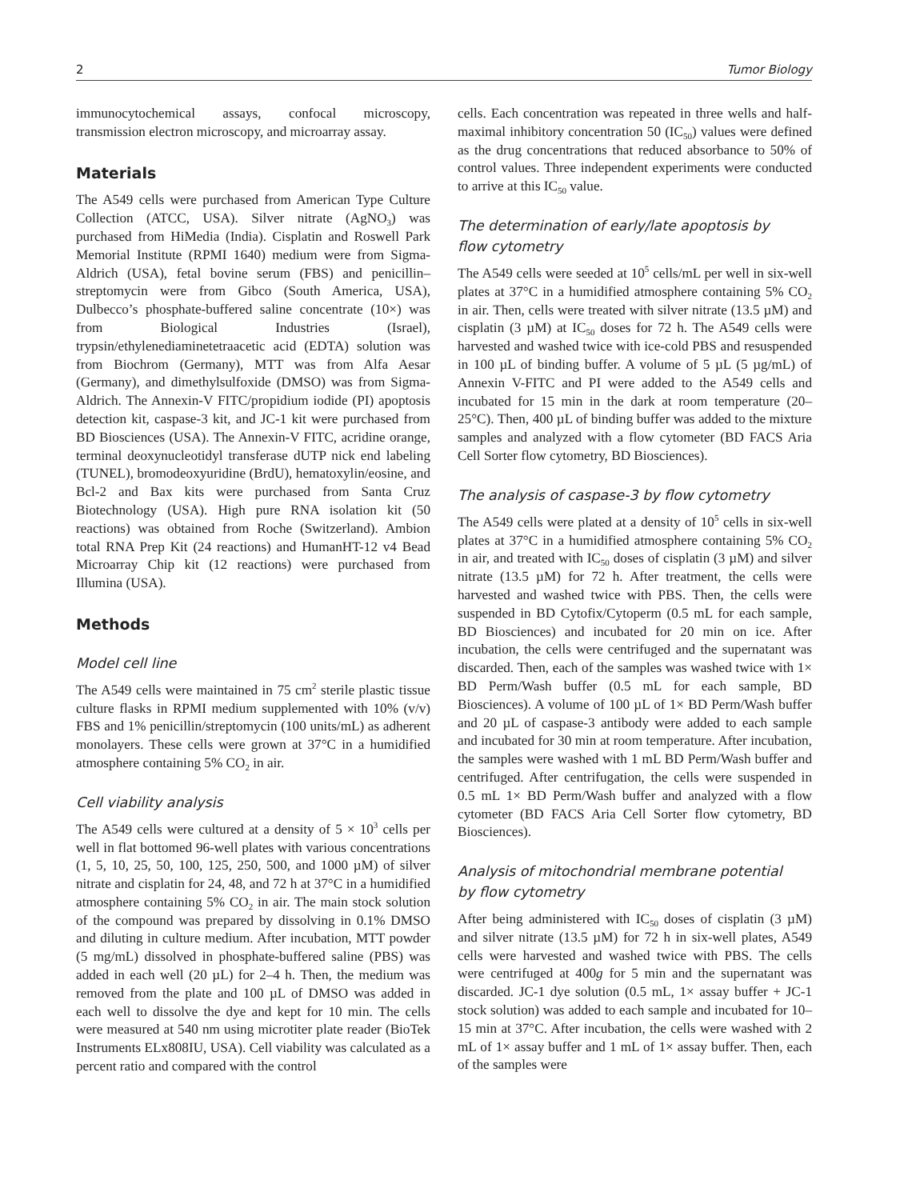2 Tumor Biology
immunocytochemical assays, confocal microscopy, transmission electron microscopy, and microarray assay.
Materials
The A549 cells were purchased from American Type Culture Collection (ATCC, USA). Silver nitrate (AgNO<sub>3</sub>) was purchased from HiMedia (India). Cisplatin and Roswell Park Memorial Institute (RPMI 1640) medium were from Sigma-Aldrich (USA), fetal bovine serum (FBS) and penicillin–streptomycin were from Gibco (South America, USA), Dulbecco’s phosphate-buffered saline concentrate (10×) was from Biological Industries (Israel), trypsin/ethylenediaminetetraacetic acid (EDTA) solution was from Biochrom (Germany), MTT was from Alfa Aesar (Germany), and dimethylsulfoxide (DMSO) was from Sigma-Aldrich. The Annexin-V FITC/propidium iodide (PI) apoptosis detection kit, caspase-3 kit, and JC-1 kit were purchased from BD Biosciences (USA). The Annexin-V FITC, acridine orange, terminal deoxynucleotidyl transferase dUTP nick end labeling (TUNEL), bromodeoxyuridine (BrdU), hematoxylin/eosine, and Bcl-2 and Bax kits were purchased from Santa Cruz Biotechnology (USA). High pure RNA isolation kit (50 reactions) was obtained from Roche (Switzerland). Ambion total RNA Prep Kit (24 reactions) and HumanHT-12 v4 Bead Microarray Chip kit (12 reactions) were purchased from Illumina (USA).
Methods
Model cell line
The A549 cells were maintained in 75 cm<sup>2</sup> sterile plastic tissue culture flasks in RPMI medium supplemented with 10% (v/v) FBS and 1% penicillin/streptomycin (100 units/mL) as adherent monolayers. These cells were grown at 37°C in a humidified atmosphere containing 5% CO<sub>2</sub> in air.
Cell viability analysis
The A549 cells were cultured at a density of 5 × 10<sup>3</sup> cells per well in flat bottomed 96-well plates with various concentrations (1, 5, 10, 25, 50, 100, 125, 250, 500, and 1000 µM) of silver nitrate and cisplatin for 24, 48, and 72 h at 37°C in a humidified atmosphere containing 5% CO<sub>2</sub> in air. The main stock solution of the compound was prepared by dissolving in 0.1% DMSO and diluting in culture medium. After incubation, MTT powder (5 mg/mL) dissolved in phosphate-buffered saline (PBS) was added in each well (20 µL) for 2–4 h. Then, the medium was removed from the plate and 100 µL of DMSO was added in each well to dissolve the dye and kept for 10 min. The cells were measured at 540 nm using microtiter plate reader (BioTek Instruments ELx808IU, USA). Cell viability was calculated as a percent ratio and compared with the control
cells. Each concentration was repeated in three wells and half-maximal inhibitory concentration 50 (IC<sub>50</sub>) values were defined as the drug concentrations that reduced absorbance to 50% of control values. Three independent experiments were conducted to arrive at this IC<sub>50</sub> value.
The determination of early/late apoptosis by
flow cytometry
The A549 cells were seeded at 10<sup>5</sup> cells/mL per well in six-well plates at 37°C in a humidified atmosphere containing 5% CO<sub>2</sub> in air. Then, cells were treated with silver nitrate (13.5 µM) and cisplatin (3 µM) at IC<sub>50</sub> doses for 72 h. The A549 cells were harvested and washed twice with ice-cold PBS and resuspended in 100 µL of binding buffer. A volume of 5 µL (5 µg/mL) of Annexin V-FITC and PI were added to the A549 cells and incubated for 15 min in the dark at room temperature (20–25°C). Then, 400 µL of binding buffer was added to the mixture samples and analyzed with a flow cytometer (BD FACS Aria Cell Sorter flow cytometry, BD Biosciences).
The analysis of caspase-3 by flow cytometry
The A549 cells were plated at a density of 10<sup>5</sup> cells in six-well plates at 37°C in a humidified atmosphere containing 5% CO<sub>2</sub> in air, and treated with IC<sub>50</sub> doses of cisplatin (3 µM) and silver nitrate (13.5 µM) for 72 h. After treatment, the cells were harvested and washed twice with PBS. Then, the cells were suspended in BD Cytofix/Cytoperm (0.5 mL for each sample, BD Biosciences) and incubated for 20 min on ice. After incubation, the cells were centrifuged and the supernatant was discarded. Then, each of the samples was washed twice with 1× BD Perm/Wash buffer (0.5 mL for each sample, BD Biosciences). A volume of 100 µL of 1× BD Perm/Wash buffer and 20 µL of caspase-3 antibody were added to each sample and incubated for 30 min at room temperature. After incubation, the samples were washed with 1 mL BD Perm/Wash buffer and centrifuged. After centrifugation, the cells were suspended in 0.5 mL 1× BD Perm/Wash buffer and analyzed with a flow cytometer (BD FACS Aria Cell Sorter flow cytometry, BD Biosciences).
Analysis of mitochondrial membrane potential
by flow cytometry
After being administered with IC<sub>50</sub> doses of cisplatin (3 µM) and silver nitrate (13.5 µM) for 72 h in six-well plates, A549 cells were harvested and washed twice with PBS. The cells were centrifuged at 400g for 5 min and the supernatant was discarded. JC-1 dye solution (0.5 mL, 1× assay buffer + JC-1 stock solution) was added to each sample and incubated for 10–15 min at 37°C. After incubation, the cells were washed with 2 mL of 1× assay buffer and 1 mL of 1× assay buffer. Then, each of the samples were